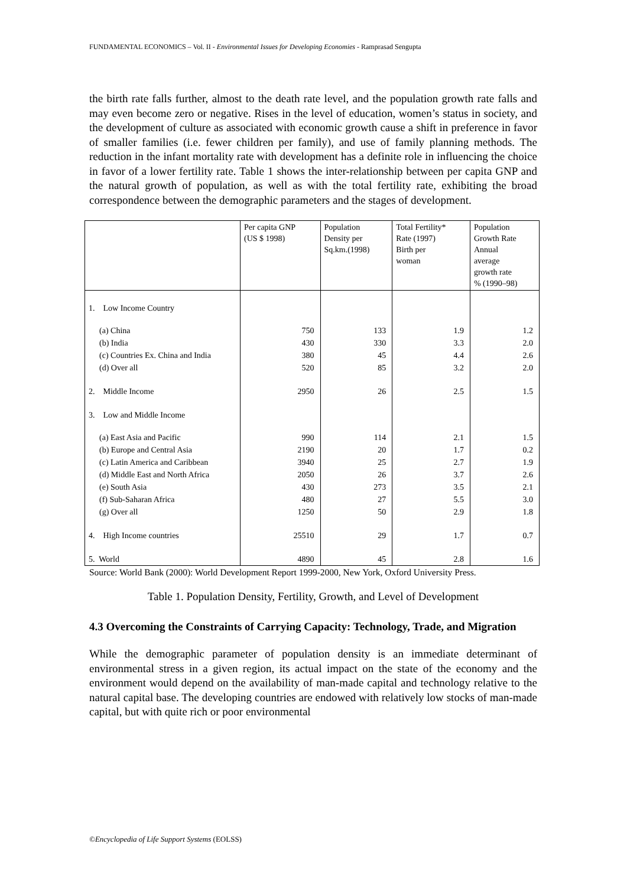FUNDAMENTAL ECONOMICS – Vol. II - Environmental Issues for Developing Economies - Ramprasad Sengupta
the birth rate falls further, almost to the death rate level, and the population growth rate falls and may even become zero or negative. Rises in the level of education, women’s status in society, and the development of culture as associated with economic growth cause a shift in preference in favor of smaller families (i.e. fewer children per family), and use of family planning methods. The reduction in the infant mortality rate with development has a definite role in influencing the choice in favor of a lower fertility rate. Table 1 shows the inter-relationship between per capita GNP and the natural growth of population, as well as with the total fertility rate, exhibiting the broad correspondence between the demographic parameters and the stages of development.
| | Per capita GNP (US $ 1998) | Population Density per Sq.km.(1998) | Total Fertility* Rate (1997) Birth per woman | Population Growth Rate Annual average growth rate % (1990–98) |
| 1. Low Income Country | | | | |
| (a) China | 750 | 133 | 1.9 | 1.2 |
| (b) India | 430 | 330 | 3.3 | 2.0 |
| (c) Countries Ex. China and India | 380 | 45 | 4.4 | 2.6 |
| (d) Over all | 520 | 85 | 3.2 | 2.0 |
| 2. Middle Income | 2950 | 26 | 2.5 | 1.5 |
| 3. Low and Middle Income | | | | |
| (a) East Asia and Pacific | 990 | 114 | 2.1 | 1.5 |
| (b) Europe and Central Asia | 2190 | 20 | 1.7 | 0.2 |
| (c) Latin America and Caribbean | 3940 | 25 | 2.7 | 1.9 |
| (d) Middle East and North Africa | 2050 | 26 | 3.7 | 2.6 |
| (e) South Asia | 430 | 273 | 3.5 | 2.1 |
| (f) Sub-Saharan Africa | 480 | 27 | 5.5 | 3.0 |
| (g) Over all | 1250 | 50 | 2.9 | 1.8 |
| 4. High Income countries | 25510 | 29 | 1.7 | 0.7 |
| 5. World | 4890 | 45 | 2.8 | 1.6 |
Source: World Bank (2000): World Development Report 1999-2000, New York, Oxford University Press.
Table 1. Population Density, Fertility, Growth, and Level of Development
4.3 Overcoming the Constraints of Carrying Capacity: Technology, Trade, and Migration
While the demographic parameter of population density is an immediate determinant of environmental stress in a given region, its actual impact on the state of the economy and the environment would depend on the availability of man-made capital and technology relative to the natural capital base. The developing countries are endowed with relatively low stocks of man-made capital, but with quite rich or poor environmental
©Encyclopedia of Life Support Systems (EOLSS)